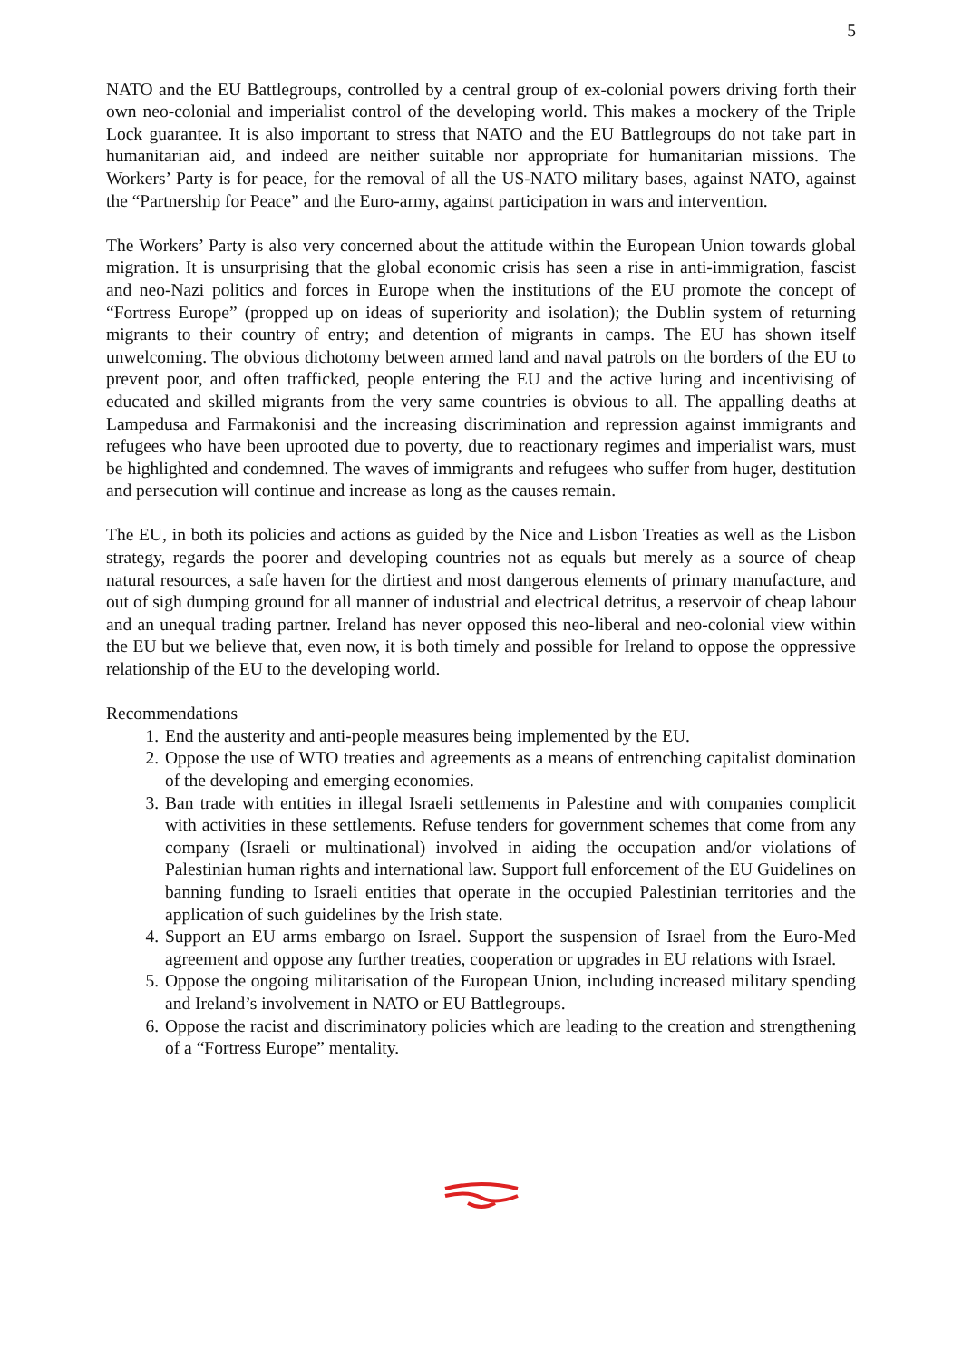5
NATO and the EU Battlegroups, controlled by a central group of ex-colonial powers driving forth their own neo-colonial and imperialist control of the developing world. This makes a mockery of the Triple Lock guarantee. It is also important to stress that NATO and the EU Battlegroups do not take part in humanitarian aid, and indeed are neither suitable nor appropriate for humanitarian missions. The Workers’ Party is for peace, for the removal of all the US-NATO military bases, against NATO, against the “Partnership for Peace” and the Euro-army, against participation in wars and intervention.
The Workers’ Party is also very concerned about the attitude within the European Union towards global migration. It is unsurprising that the global economic crisis has seen a rise in anti-immigration, fascist and neo-Nazi politics and forces in Europe when the institutions of the EU promote the concept of “Fortress Europe” (propped up on ideas of superiority and isolation); the Dublin system of returning migrants to their country of entry; and detention of migrants in camps. The EU has shown itself unwelcoming. The obvious dichotomy between armed land and naval patrols on the borders of the EU to prevent poor, and often trafficked, people entering the EU and the active luring and incentivising of educated and skilled migrants from the very same countries is obvious to all. The appalling deaths at Lampedusa and Farmakonisi and the increasing discrimination and repression against immigrants and refugees who have been uprooted due to poverty, due to reactionary regimes and imperialist wars, must be highlighted and condemned. The waves of immigrants and refugees who suffer from huger, destitution and persecution will continue and increase as long as the causes remain.
The EU, in both its policies and actions as guided by the Nice and Lisbon Treaties as well as the Lisbon strategy, regards the poorer and developing countries not as equals but merely as a source of cheap natural resources, a safe haven for the dirtiest and most dangerous elements of primary manufacture, and out of sigh dumping ground for all manner of industrial and electrical detritus, a reservoir of cheap labour and an unequal trading partner. Ireland has never opposed this neo-liberal and neo-colonial view within the EU but we believe that, even now, it is both timely and possible for Ireland to oppose the oppressive relationship of the EU to the developing world.
Recommendations
1. End the austerity and anti-people measures being implemented by the EU.
2. Oppose the use of WTO treaties and agreements as a means of entrenching capitalist domination of the developing and emerging economies.
3. Ban trade with entities in illegal Israeli settlements in Palestine and with companies complicit with activities in these settlements. Refuse tenders for government schemes that come from any company (Israeli or multinational) involved in aiding the occupation and/or violations of Palestinian human rights and international law. Support full enforcement of the EU Guidelines on banning funding to Israeli entities that operate in the occupied Palestinian territories and the application of such guidelines by the Irish state.
4. Support an EU arms embargo on Israel. Support the suspension of Israel from the Euro-Med agreement and oppose any further treaties, cooperation or upgrades in EU relations with Israel.
5. Oppose the ongoing militarisation of the European Union, including increased military spending and Ireland’s involvement in NATO or EU Battlegroups.
6. Oppose the racist and discriminatory policies which are leading to the creation and strengthening of a “Fortress Europe” mentality.